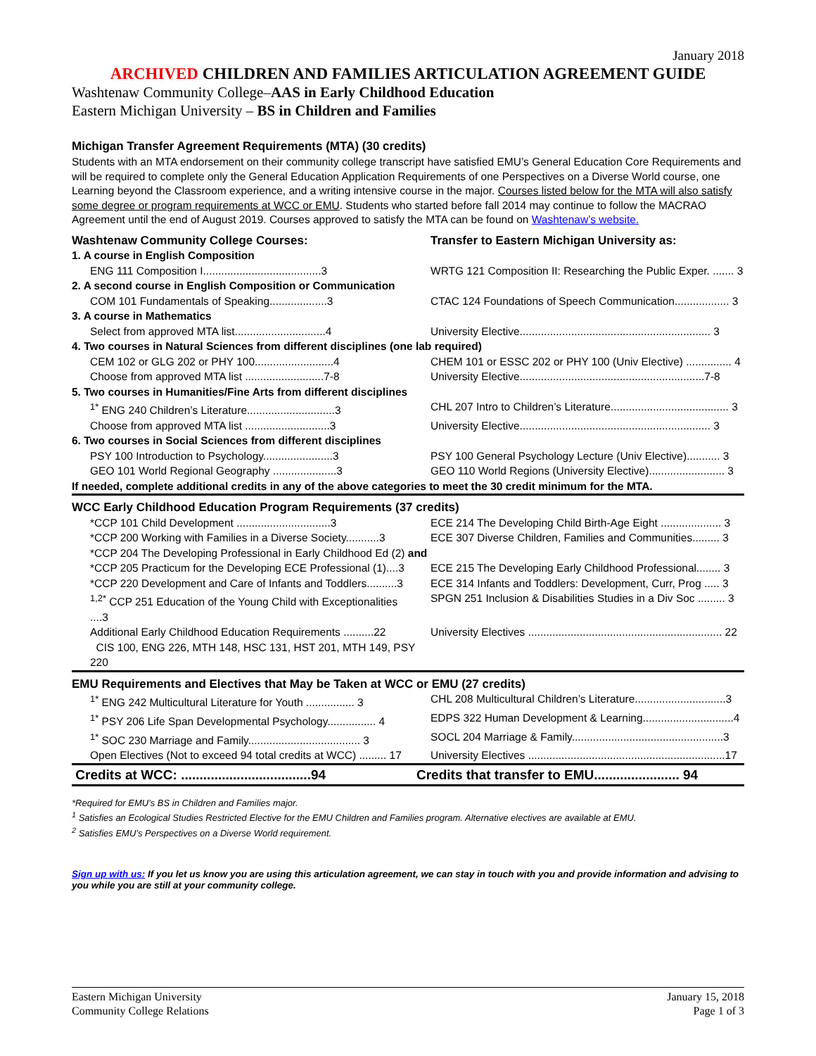January 2018
ARCHIVED CHILDREN AND FAMILIES ARTICULATION AGREEMENT GUIDE
Washtenaw Community College–AAS in Early Childhood Education
Eastern Michigan University – BS in Children and Families
Michigan Transfer Agreement Requirements (MTA) (30 credits)
Students with an MTA endorsement on their community college transcript have satisfied EMU’s General Education Core Requirements and will be required to complete only the General Education Application Requirements of one Perspectives on a Diverse World course, one Learning beyond the Classroom experience, and a writing intensive course in the major. Courses listed below for the MTA will also satisfy some degree or program requirements at WCC or EMU. Students who started before fall 2014 may continue to follow the MACRAO Agreement until the end of August 2019. Courses approved to satisfy the MTA can be found on Washtenaw’s website.
| Washtenaw Community College Courses: | Transfer to Eastern Michigan University as: |
| 1. A course in English Composition | |
| ENG 111 Composition I.......................................3 | WRTG 121 Composition II: Researching the Public Exper. ....... 3 |
| 2. A second course in English Composition or Communication | |
| COM 101 Fundamentals of Speaking...................3 | CTAC 124 Foundations of Speech Communication.................. 3 |
| 3. A course in Mathematics | |
| Select from approved MTA list..............................4 | University Elective............................................................... 3 |
| 4. Two courses in Natural Sciences from different disciplines (one lab required) | |
| CEM 102 or GLG 202 or PHY 100..........................4 | CHEM 101 or ESSC 202 or PHY 100 (Univ Elective) ............... 4 |
| Choose from approved MTA list ..........................7-8 | University Elective.............................................................7-8 |
| 5. Two courses in Humanities/Fine Arts from different disciplines | |
| <sup>1*</sup> ENG 240 Children’s Literature.............................3 | CHL 207 Intro to Children’s Literature....................................... 3 |
| Choose from approved MTA list ............................3 | University Elective............................................................... 3 |
| 6. Two courses in Social Sciences from different disciplines | |
| PSY 100 Introduction to Psychology.......................3 | PSY 100 General Psychology Lecture (Univ Elective)........... 3 |
| GEO 101 World Regional Geography .....................3 | GEO 110 World Regions (University Elective)......................... 3 |
| If needed, complete additional credits in any of the above categories to meet the 30 credit minimum for the MTA. | |
| WCC Early Childhood Education Program Requirements (37 credits) | |
| *CCP 101 Child Development ...............................3 | ECE 214 The Developing Child Birth-Age Eight .................... 3 |
| *CCP 200 Working with Families in a Diverse Society...........3 | ECE 307 Diverse Children, Families and Communities......... 3 |
| *CCP 204 The Developing Professional in Early Childhood Ed (2) and | |
| *CCP 205 Practicum for the Developing ECE Professional (1)....3 | ECE 215 The Developing Early Childhood Professional........ 3 |
| *CCP 220 Development and Care of Infants and Toddlers..........3 | ECE 314 Infants and Toddlers: Development, Curr, Prog ..... 3 |
| <sup>1,2*</sup> CCP 251 Education of the Young Child with Exceptionalities ....3 | SPGN 251 Inclusion & Disabilities Studies in a Div Soc ......... 3 |
| Additional Early Childhood Education Requirements ..........22 CIS 100, ENG 226, MTH 148, HSC 131, HST 201, MTH 149, PSY 220 | University Electives ................................................................ 22 |
| EMU Requirements and Electives that May be Taken at WCC or EMU (27 credits) | |
| <sup>1*</sup> ENG 242 Multicultural Literature for Youth ................ 3 | CHL 208 Multicultural Children’s Literature..............................3 |
| <sup>1*</sup> PSY 206 Life Span Developmental Psychology................ 4 | EDPS 322 Human Development & Learning..............................4 |
| <sup>1*</sup> SOC 230 Marriage and Family..................................... 3 | SOCL 204 Marriage & Family..................................................3 |
| Open Electives (Not to exceed 94 total credits at WCC) ......... 17 | University Electives .................................................................17 |
| Credits at WCC: ...................................94 | Credits that transfer to EMU....................... 94 |
*Required for EMU’s BS in Children and Families major.
<sup>1</sup> Satisfies an Ecological Studies Restricted Elective for the EMU Children and Families program. Alternative electives are available at EMU.
<sup>2</sup> Satisfies EMU’s Perspectives on a Diverse World requirement.
Sign up with us: If you let us know you are using this articulation agreement, we can stay in touch with you and provide information and advising to you while you are still at your community college.
Eastern Michigan University
Community College Relations
January 15, 2018
Page 1 of 3